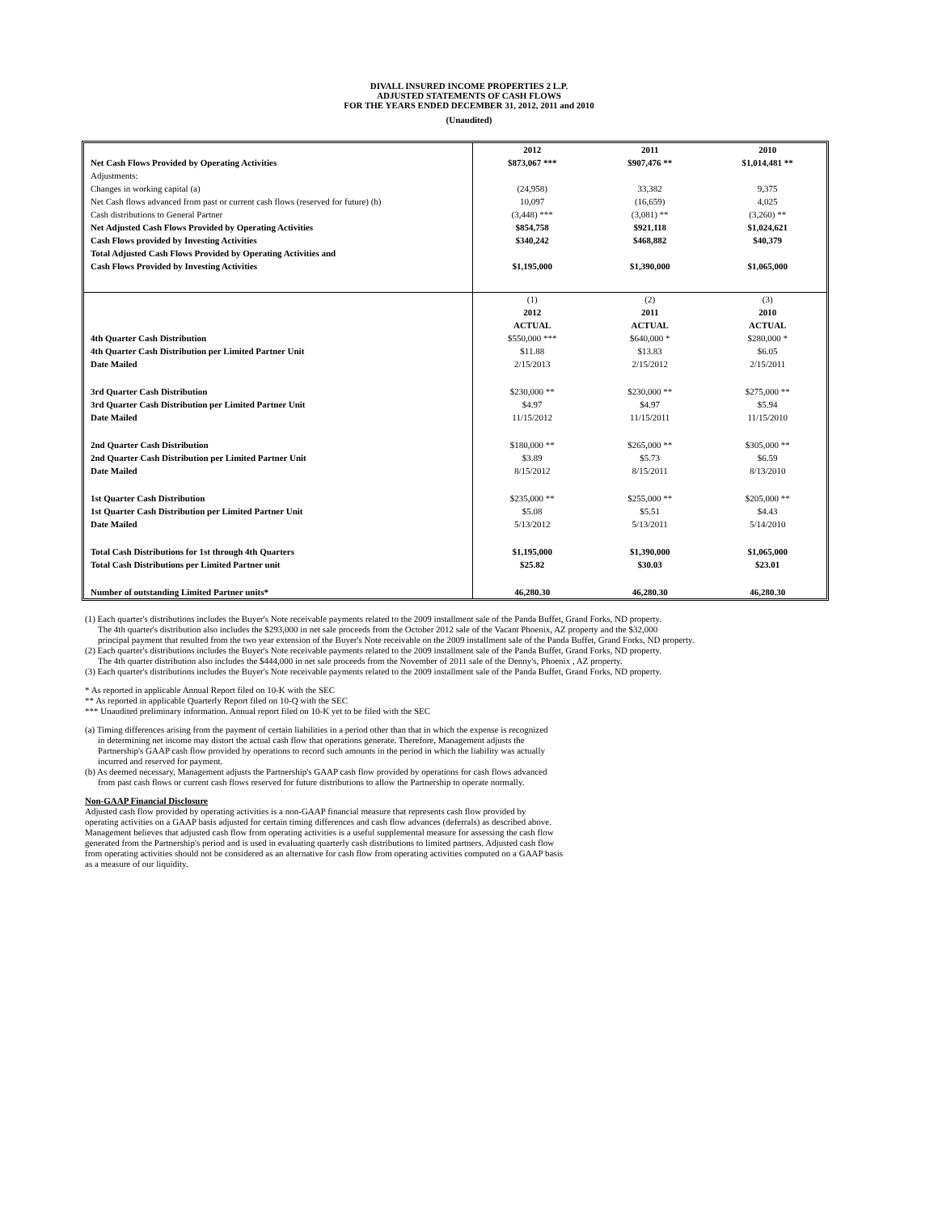DIVALL INSURED INCOME PROPERTIES 2 L.P.
ADJUSTED STATEMENTS OF CASH FLOWS
FOR THE YEARS ENDED DECEMBER 31, 2012, 2011 and 2010
(Unaudited)
| | 2012 | 2011 | 2010 |
| Net Cash Flows Provided by Operating Activities | $873,067 *** | $907,476 ** | $1,014,481 ** |
| Adjustments: | | | |
| Changes in working capital (a) | (24,958) | 33,382 | 9,375 |
| Net Cash flows advanced from past or current cash flows (reserved for future) (b) | 10,097 | (16,659) | 4,025 |
| Cash distributions to General Partner | (3,448) *** | (3,081) ** | (3,260) ** |
| Net Adjusted Cash Flows Provided by Operating Activities | $854,758 | $921,118 | $1,024,621 |
| Cash Flows provided by Investing Activities | $340,242 | $468,882 | $40,379 |
| Total Adjusted Cash Flows Provided by Operating Activities and | | | |
| Cash Flows Provided by Investing Activities | $1,195,000 | $1,390,000 | $1,065,000 |
| | (1) | (2) | (3) |
| | 2012 | 2011 | 2010 |
| | ACTUAL | ACTUAL | ACTUAL |
| 4th Quarter Cash Distribution | $550,000 *** | $640,000 * | $280,000 * |
| 4th Quarter Cash Distribution per Limited Partner Unit | $11.88 | $13.83 | $6.05 |
| Date Mailed | 2/15/2013 | 2/15/2012 | 2/15/2011 |
| 3rd Quarter Cash Distribution | $230,000 ** | $230,000 ** | $275,000 ** |
| 3rd Quarter Cash Distribution per Limited Partner Unit | $4.97 | $4.97 | $5.94 |
| Date Mailed | 11/15/2012 | 11/15/2011 | 11/15/2010 |
| 2nd Quarter Cash Distribution | $180,000 ** | $265,000 ** | $305,000 ** |
| 2nd Quarter Cash Distribution per Limited Partner Unit | $3.89 | $5.73 | $6.59 |
| Date Mailed | 8/15/2012 | 8/15/2011 | 8/13/2010 |
| 1st Quarter Cash Distribution | $235,000 ** | $255,000 ** | $205,000 ** |
| 1st Quarter Cash Distribution per Limited Partner Unit | $5.08 | $5.51 | $4.43 |
| Date Mailed | 5/13/2012 | 5/13/2011 | 5/14/2010 |
| Total Cash Distributions for 1st through 4th Quarters | $1,195,000 | $1,390,000 | $1,065,000 |
| Total Cash Distributions per Limited Partner unit | $25.82 | $30.03 | $23.01 |
| Number of outstanding Limited Partner units* | 46,280.30 | 46,280.30 | 46,280.30 |
(1) Each quarter's distributions includes the Buyer's Note receivable payments related to the 2009 installment sale of the Panda Buffet, Grand Forks, ND property.
The 4th quarter's distribution also includes the $293,000 in net sale proceeds from the October 2012 sale of the Vacant Phoenix, AZ property and the $32,000
principal payment that resulted from the two year extension of the Buyer's Note receivable on the 2009 installment sale of the Panda Buffet, Grand Forks, ND property.
(2) Each quarter's distributions includes the Buyer's Note receivable payments related to the 2009 installment sale of the Panda Buffet, Grand Forks, ND property.
The 4th quarter distribution also includes the $444,000 in net sale proceeds from the November of 2011 sale of the Denny's, Phoenix , AZ property.
(3) Each quarter's distributions includes the Buyer's Note receivable payments related to the 2009 installment sale of the Panda Buffet, Grand Forks, ND property.
* As reported in applicable Annual Report filed on 10-K with the SEC
** As reported in applicable Quarterly Report filed on 10-Q with the SEC
*** Unaudited preliminary information. Annual report filed on 10-K yet to be filed with the SEC
(a) Timing differences arising from the payment of certain liabilities in a period other than that in which the expense is recognized
in determining net income may distort the actual cash flow that operations generate. Therefore, Management adjusts the
Partnership's GAAP cash flow provided by operations to record such amounts in the period in which the liability was actually
incurred and reserved for payment.
(b) As deemed necessary, Management adjusts the Partnership's GAAP cash flow provided by operations for cash flows advanced
from past cash flows or current cash flows reserved for future distributions to allow the Partnership to operate normally.
Non-GAAP Financial Disclosure
Adjusted cash flow provided by operating activities is a non-GAAP financial measure that represents cash flow provided by
operating activities on a GAAP basis adjusted for certain timing differences and cash flow advances (deferrals) as described above.
Management believes that adjusted cash flow from operating activities is a useful supplemental measure for assessing the cash flow
generated from the Partnership's period and is used in evaluating quarterly cash distributions to limited partners. Adjusted cash flow
from operating activities should not be considered as an alternative for cash flow from operating activities computed on a GAAP basis
as a measure of our liquidity.